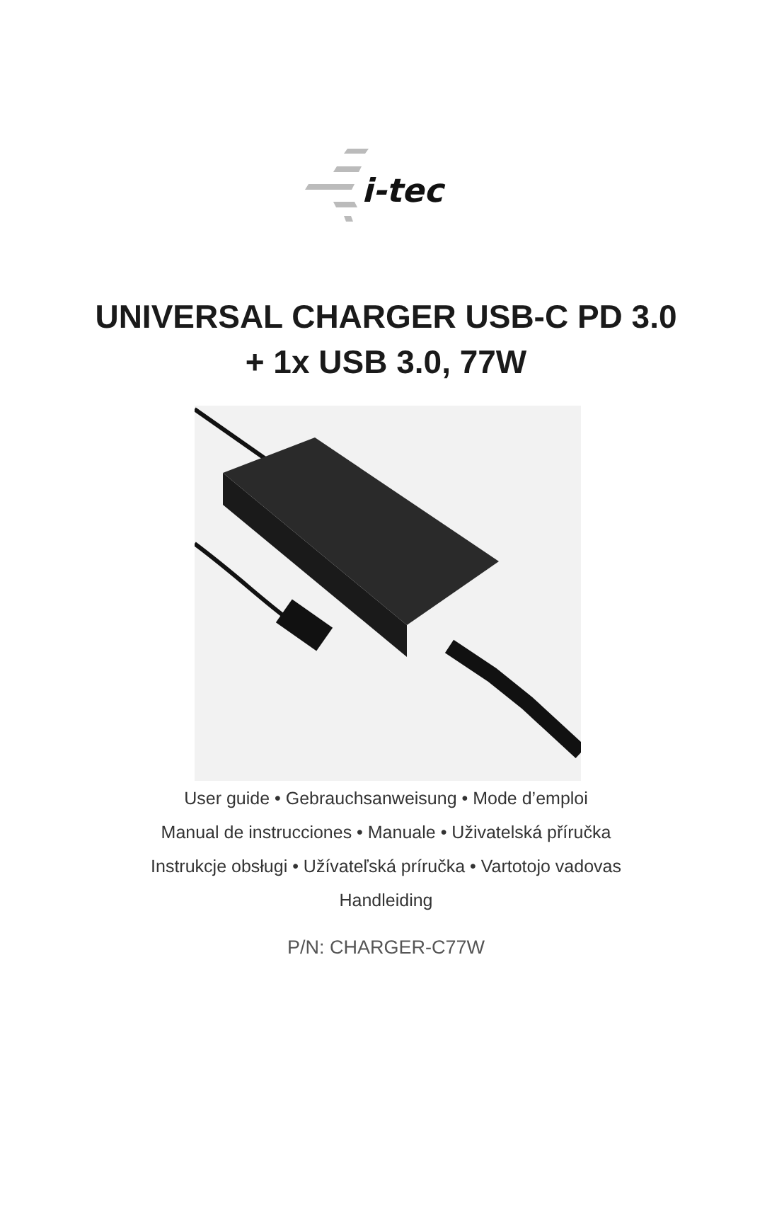i-tec
UNIVERSAL CHARGER USB-C PD 3.0
+ 1x USB 3.0, 77W
User guide • Gebrauchsanweisung • Mode d’emploi
Manual de instrucciones • Manuale • Uživatelská příručka
Instrukcje obsługi • Užívateľská príručka • Vartotojo vadovas
Handleiding
P/N: CHARGER-C77W